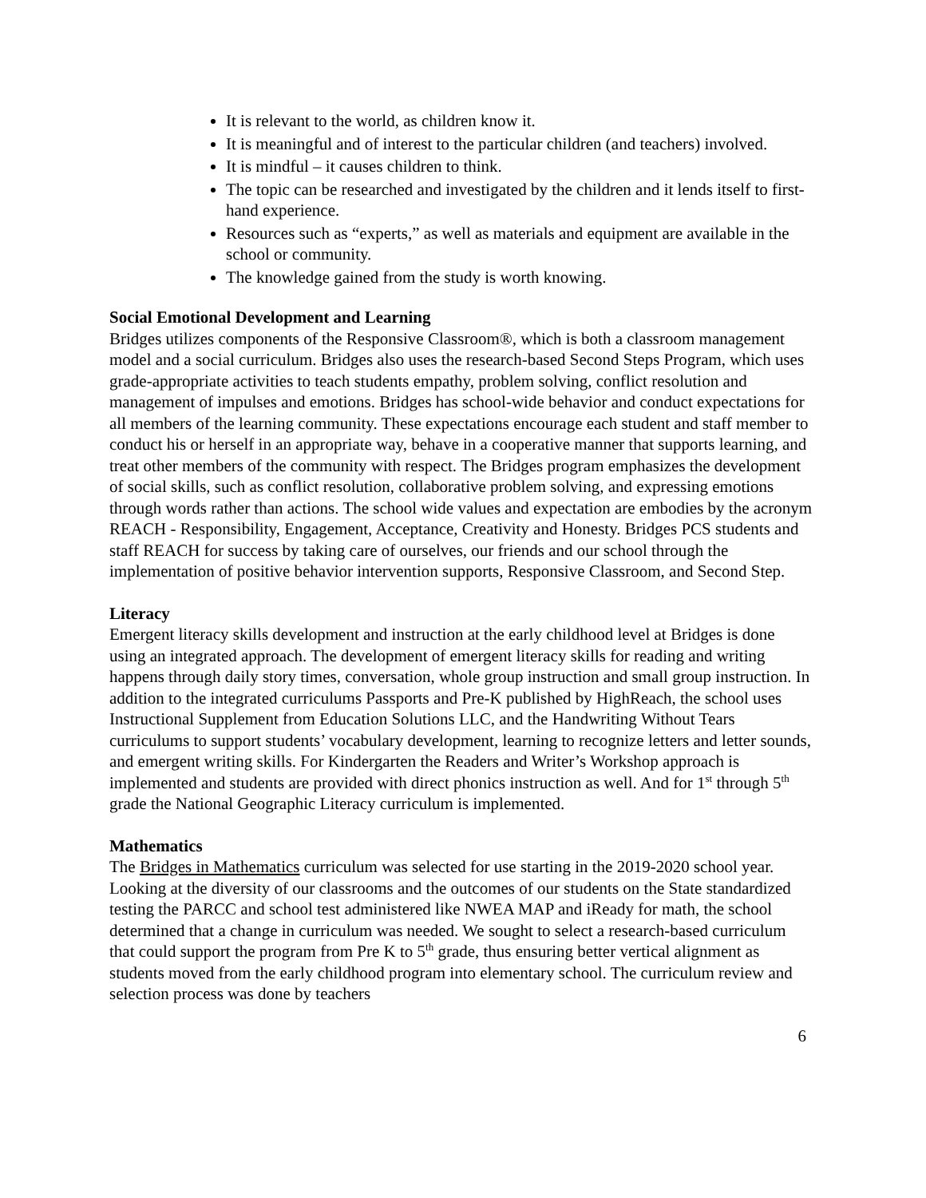It is relevant to the world, as children know it.
It is meaningful and of interest to the particular children (and teachers) involved.
It is mindful – it causes children to think.
The topic can be researched and investigated by the children and it lends itself to first-hand experience.
Resources such as “experts,” as well as materials and equipment are available in the school or community.
The knowledge gained from the study is worth knowing.
Social Emotional Development and Learning
Bridges utilizes components of the Responsive Classroom®, which is both a classroom management model and a social curriculum. Bridges also uses the research-based Second Steps Program, which uses grade-appropriate activities to teach students empathy, problem solving, conflict resolution and management of impulses and emotions. Bridges has school-wide behavior and conduct expectations for all members of the learning community. These expectations encourage each student and staff member to conduct his or herself in an appropriate way, behave in a cooperative manner that supports learning, and treat other members of the community with respect. The Bridges program emphasizes the development of social skills, such as conflict resolution, collaborative problem solving, and expressing emotions through words rather than actions. The school wide values and expectation are embodies by the acronym REACH - Responsibility, Engagement, Acceptance, Creativity and Honesty. Bridges PCS students and staff REACH for success by taking care of ourselves, our friends and our school through the implementation of positive behavior intervention supports, Responsive Classroom, and Second Step.
Literacy
Emergent literacy skills development and instruction at the early childhood level at Bridges is done using an integrated approach. The development of emergent literacy skills for reading and writing happens through daily story times, conversation, whole group instruction and small group instruction. In addition to the integrated curriculums Passports and Pre-K published by HighReach, the school uses Instructional Supplement from Education Solutions LLC, and the Handwriting Without Tears curriculums to support students’ vocabulary development, learning to recognize letters and letter sounds, and emergent writing skills. For Kindergarten the Readers and Writer’s Workshop approach is implemented and students are provided with direct phonics instruction as well. And for 1<sup>st</sup> through 5<sup>th</sup> grade the National Geographic Literacy curriculum is implemented.
Mathematics
The Bridges in Mathematics curriculum was selected for use starting in the 2019-2020 school year. Looking at the diversity of our classrooms and the outcomes of our students on the State standardized testing the PARCC and school test administered like NWEA MAP and iReady for math, the school determined that a change in curriculum was needed. We sought to select a research-based curriculum that could support the program from Pre K to 5<sup>th</sup> grade, thus ensuring better vertical alignment as students moved from the early childhood program into elementary school. The curriculum review and selection process was done by teachers
6